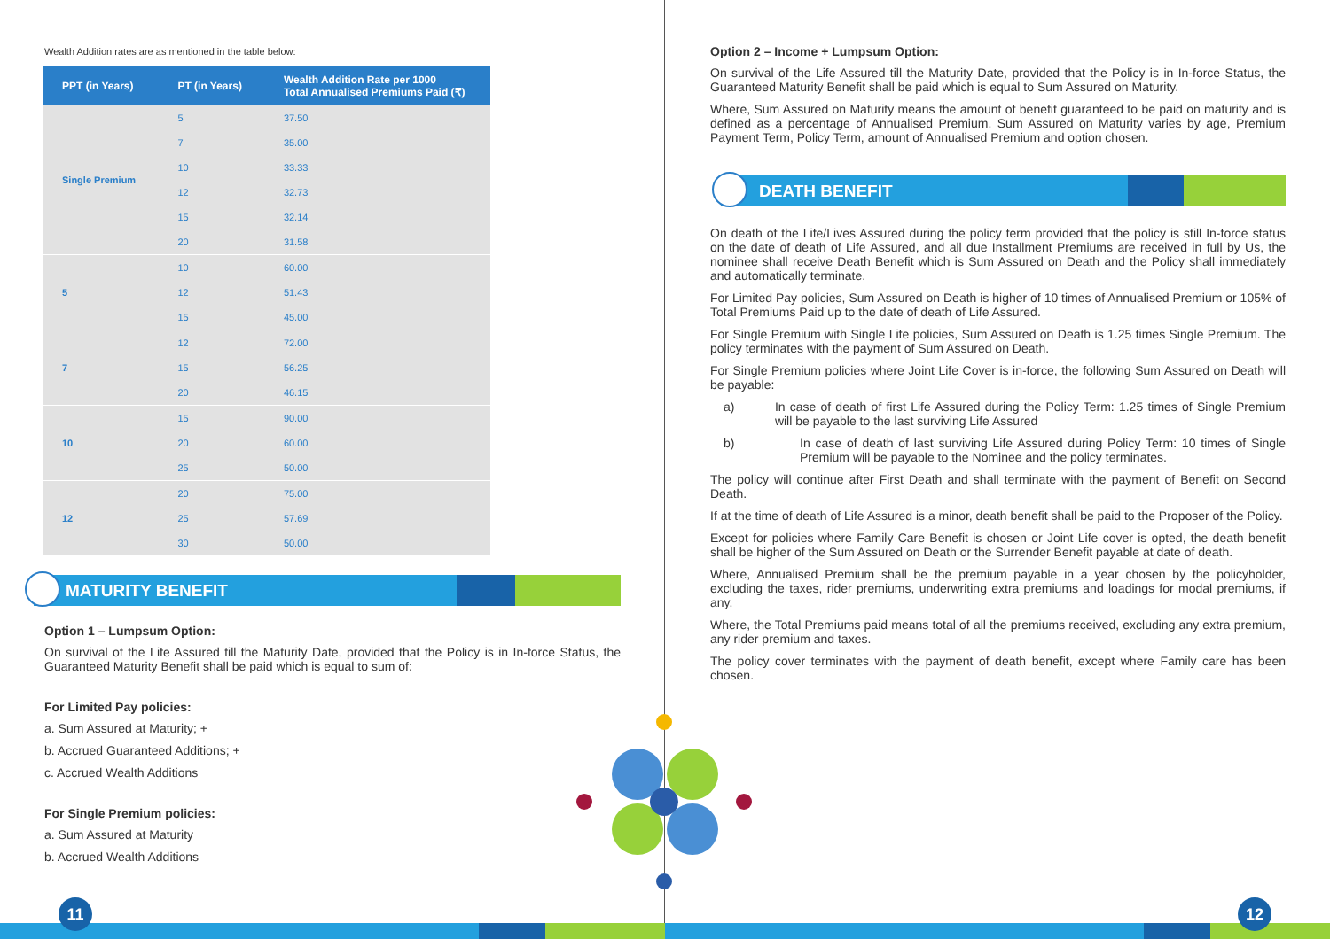Wealth Addition rates are as mentioned in the table below:
| PPT (in Years) | PT (in Years) | Wealth Addition Rate per 1000 Total Annualised Premiums Paid (₹) |
| --- | --- | --- |
| Single Premium | 5 | 37.50 |
| | 7 | 35.00 |
| | 10 | 33.33 |
| | 12 | 32.73 |
| | 15 | 32.14 |
| | 20 | 31.58 |
| 5 | 10 | 60.00 |
| | 12 | 51.43 |
| | 15 | 45.00 |
| 7 | 12 | 72.00 |
| | 15 | 56.25 |
| | 20 | 46.15 |
| 10 | 15 | 90.00 |
| | 20 | 60.00 |
| | 25 | 50.00 |
| 12 | 20 | 75.00 |
| | 25 | 57.69 |
| | 30 | 50.00 |
MATURITY BENEFIT
Option 1 – Lumpsum Option:
On survival of the Life Assured till the Maturity Date, provided that the Policy is in In-force Status, the Guaranteed Maturity Benefit shall be paid which is equal to sum of:
For Limited Pay policies:
a. Sum Assured at Maturity; +
b. Accrued Guaranteed Additions; +
c. Accrued Wealth Additions
For Single Premium policies:
a. Sum Assured at Maturity
b. Accrued Wealth Additions
Option 2 – Income + Lumpsum Option:
On survival of the Life Assured till the Maturity Date, provided that the Policy is in In-force Status, the Guaranteed Maturity Benefit shall be paid which is equal to Sum Assured on Maturity.
Where, Sum Assured on Maturity means the amount of benefit guaranteed to be paid on maturity and is defined as a percentage of Annualised Premium. Sum Assured on Maturity varies by age, Premium Payment Term, Policy Term, amount of Annualised Premium and option chosen.
DEATH BENEFIT
On death of the Life/Lives Assured during the policy term provided that the policy is still In-force status on the date of death of Life Assured, and all due Installment Premiums are received in full by Us, the nominee shall receive Death Benefit which is Sum Assured on Death and the Policy shall immediately and automatically terminate.
For Limited Pay policies, Sum Assured on Death is higher of 10 times of Annualised Premium or 105% of Total Premiums Paid up to the date of death of Life Assured.
For Single Premium with Single Life policies, Sum Assured on Death is 1.25 times Single Premium. The policy terminates with the payment of Sum Assured on Death.
For Single Premium policies where Joint Life Cover is in-force, the following Sum Assured on Death will be payable:
a) In case of death of first Life Assured during the Policy Term: 1.25 times of Single Premium will be payable to the last surviving Life Assured
b) In case of death of last surviving Life Assured during Policy Term: 10 times of Single Premium will be payable to the Nominee and the policy terminates.
The policy will continue after First Death and shall terminate with the payment of Benefit on Second Death.
If at the time of death of Life Assured is a minor, death benefit shall be paid to the Proposer of the Policy.
Except for policies where Family Care Benefit is chosen or Joint Life cover is opted, the death benefit shall be higher of the Sum Assured on Death or the Surrender Benefit payable at date of death.
Where, Annualised Premium shall be the premium payable in a year chosen by the policyholder, excluding the taxes, rider premiums, underwriting extra premiums and loadings for modal premiums, if any.
Where, the Total Premiums paid means total of all the premiums received, excluding any extra premium, any rider premium and taxes.
The policy cover terminates with the payment of death benefit, except where Family care has been chosen.
11 12